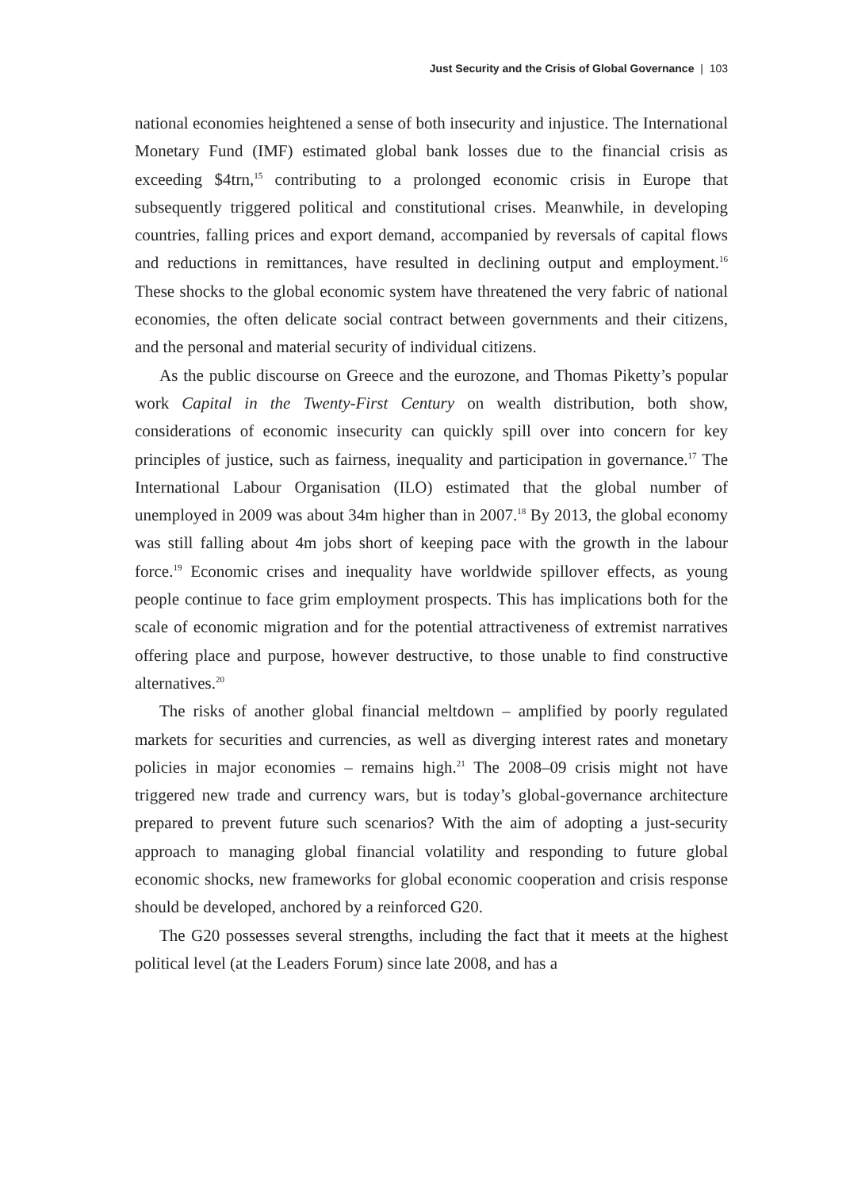Just Security and the Crisis of Global Governance | 103
national economies heightened a sense of both insecurity and injustice. The International Monetary Fund (IMF) estimated global bank losses due to the financial crisis as exceeding $4trn,<sup>15</sup> contributing to a prolonged economic crisis in Europe that subsequently triggered political and constitutional crises. Meanwhile, in developing countries, falling prices and export demand, accompanied by reversals of capital flows and reductions in remit­tances, have resulted in declining output and employment.<sup>16</sup> These shocks to the global economic system have threatened the very fabric of national economies, the often delicate social contract between governments and their citizens, and the personal and material security of individual citizens.
As the public discourse on Greece and the eurozone, and Thomas Piketty’s popular work Capital in the Twenty-First Century on wealth distri­bution, both show, considerations of economic insecurity can quickly spill over into concern for key principles of justice, such as fairness, inequality and participation in governance.<sup>17</sup> The International Labour Organisation (ILO) estimated that the global number of unemployed in 2009 was about 34m higher than in 2007.<sup>18</sup> By 2013, the global economy was still falling about 4m jobs short of keeping pace with the growth in the labour force.<sup>19</sup> Economic crises and inequality have worldwide spillover effects, as young people continue to face grim employment prospects. This has implications both for the scale of economic migration and for the potential attractiveness of extremist narratives offering place and purpose, however destructive, to those unable to find constructive alternatives.<sup>20</sup>
The risks of another global financial meltdown – amplified by poorly regulated markets for securities and currencies, as well as diverging inter­est rates and monetary policies in major economies – remains high.<sup>21</sup> The 2008–09 crisis might not have triggered new trade and currency wars, but is today’s global-governance architecture prepared to prevent future such scenarios? With the aim of adopting a just-security approach to managing global financial volatility and responding to future global economic shocks, new frameworks for global economic cooperation and crisis response should be developed, anchored by a reinforced G20.
The G20 possesses several strengths, including the fact that it meets at the highest political level (at the Leaders Forum) since late 2008, and has a